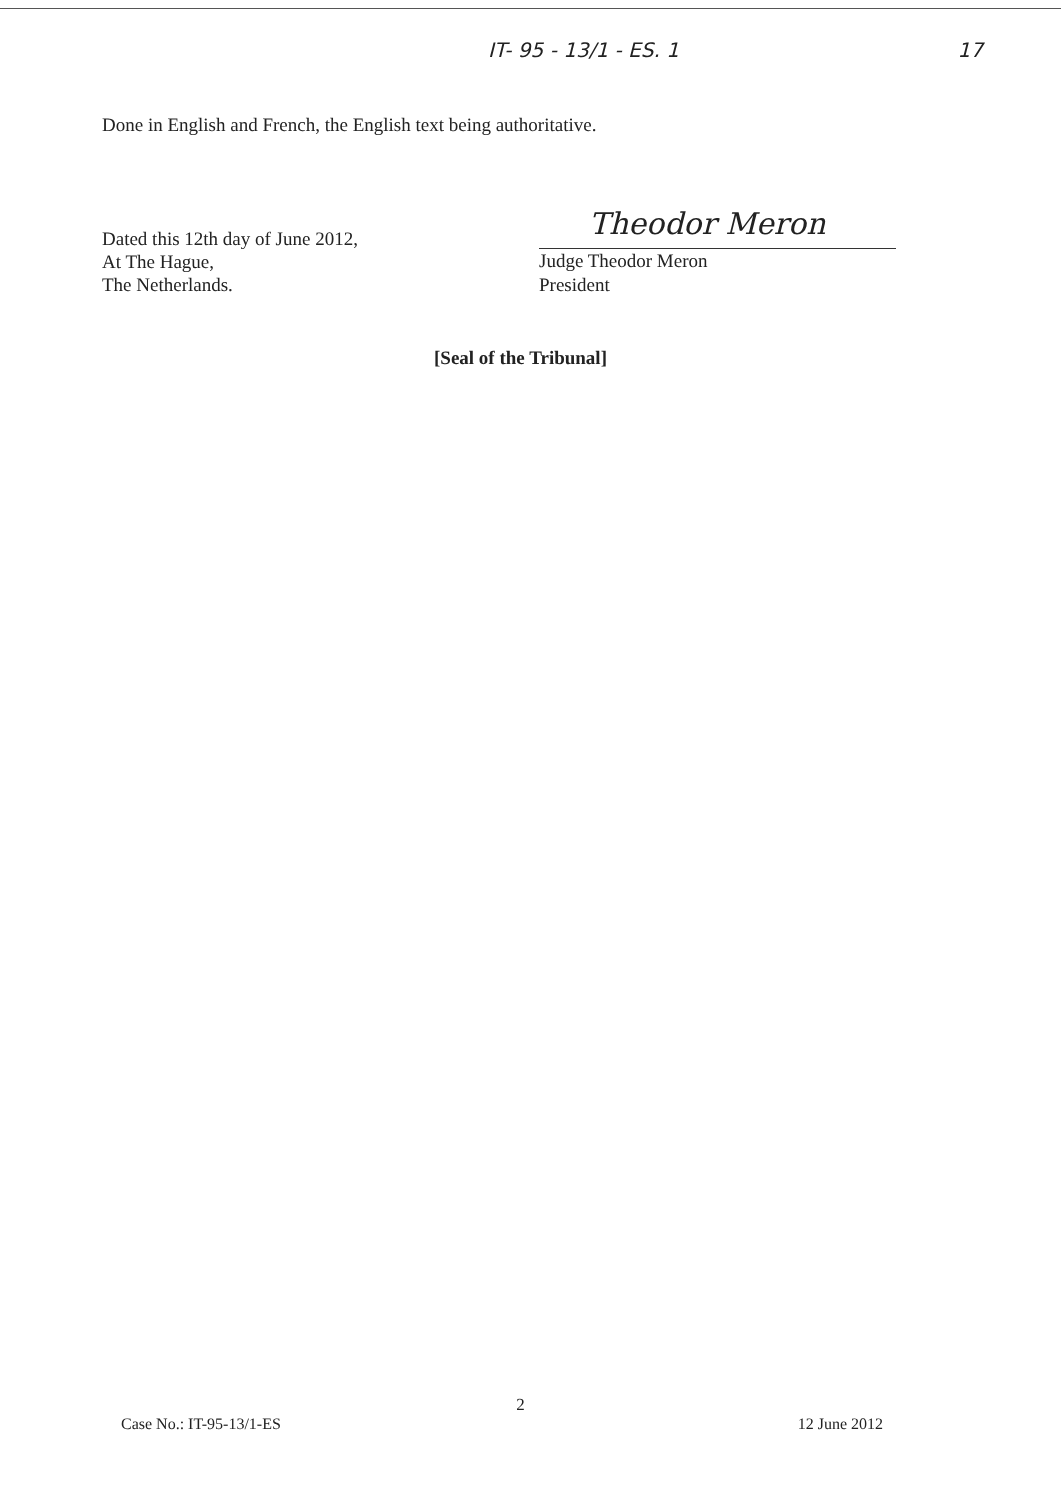IT- 95 - 13/1 - ES. 1 17
Done in English and French, the English text being authoritative.
Dated this 12th day of June 2012,
At The Hague,
The Netherlands.
Theodor Meron
Judge Theodor Meron
President
[Seal of the Tribunal]
2
Case No.: IT-95-13/1-ES 12 June 2012